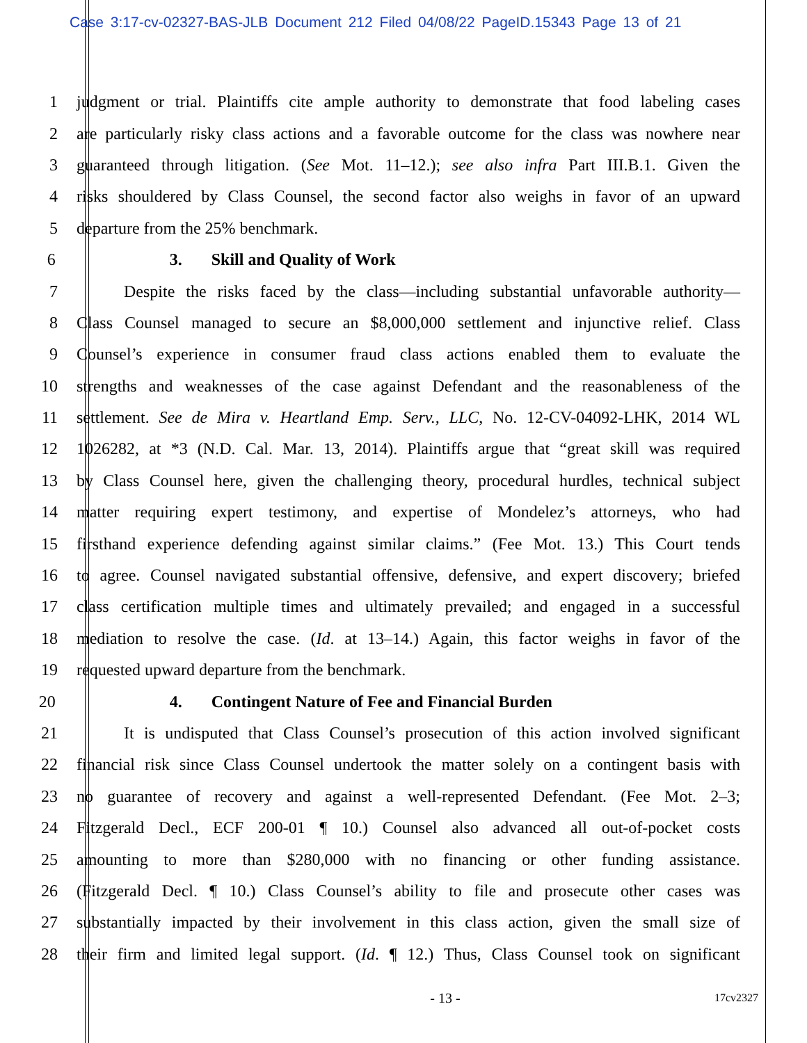Case 3:17-cv-02327-BAS-JLB Document 212 Filed 04/08/22 PageID.15343 Page 13 of 21
1 judgment or trial. Plaintiffs cite ample authority to demonstrate that food labeling cases
2 are particularly risky class actions and a favorable outcome for the class was nowhere near
3 guaranteed through litigation. (See Mot. 11–12.); see also infra Part III.B.1. Given the
4 risks shouldered by Class Counsel, the second factor also weighs in favor of an upward
5 departure from the 25% benchmark.
6 3. Skill and Quality of Work
7 Despite the risks faced by the class—including substantial unfavorable authority—
8 Class Counsel managed to secure an $8,000,000 settlement and injunctive relief. Class
9 Counsel’s experience in consumer fraud class actions enabled them to evaluate the
10 strengths and weaknesses of the case against Defendant and the reasonableness of the
11 settlement. See de Mira v. Heartland Emp. Serv., LLC, No. 12-CV-04092-LHK, 2014 WL
12 1026282, at *3 (N.D. Cal. Mar. 13, 2014). Plaintiffs argue that “great skill was required
13 by Class Counsel here, given the challenging theory, procedural hurdles, technical subject
14 matter requiring expert testimony, and expertise of Mondelez’s attorneys, who had
15 firsthand experience defending against similar claims.” (Fee Mot. 13.) This Court tends
16 to agree. Counsel navigated substantial offensive, defensive, and expert discovery; briefed
17 class certification multiple times and ultimately prevailed; and engaged in a successful
18 mediation to resolve the case. (Id. at 13–14.) Again, this factor weighs in favor of the
19 requested upward departure from the benchmark.
20 4. Contingent Nature of Fee and Financial Burden
21 It is undisputed that Class Counsel’s prosecution of this action involved significant
22 financial risk since Class Counsel undertook the matter solely on a contingent basis with
23 no guarantee of recovery and against a well-represented Defendant. (Fee Mot. 2–3;
24 Fitzgerald Decl., ECF 200-01 ¶ 10.) Counsel also advanced all out-of-pocket costs
25 amounting to more than $280,000 with no financing or other funding assistance.
26 (Fitzgerald Decl. ¶ 10.) Class Counsel’s ability to file and prosecute other cases was
27 substantially impacted by their involvement in this class action, given the small size of
28 their firm and limited legal support. (Id. ¶ 12.) Thus, Class Counsel took on significant
- 13 -
17cv2327